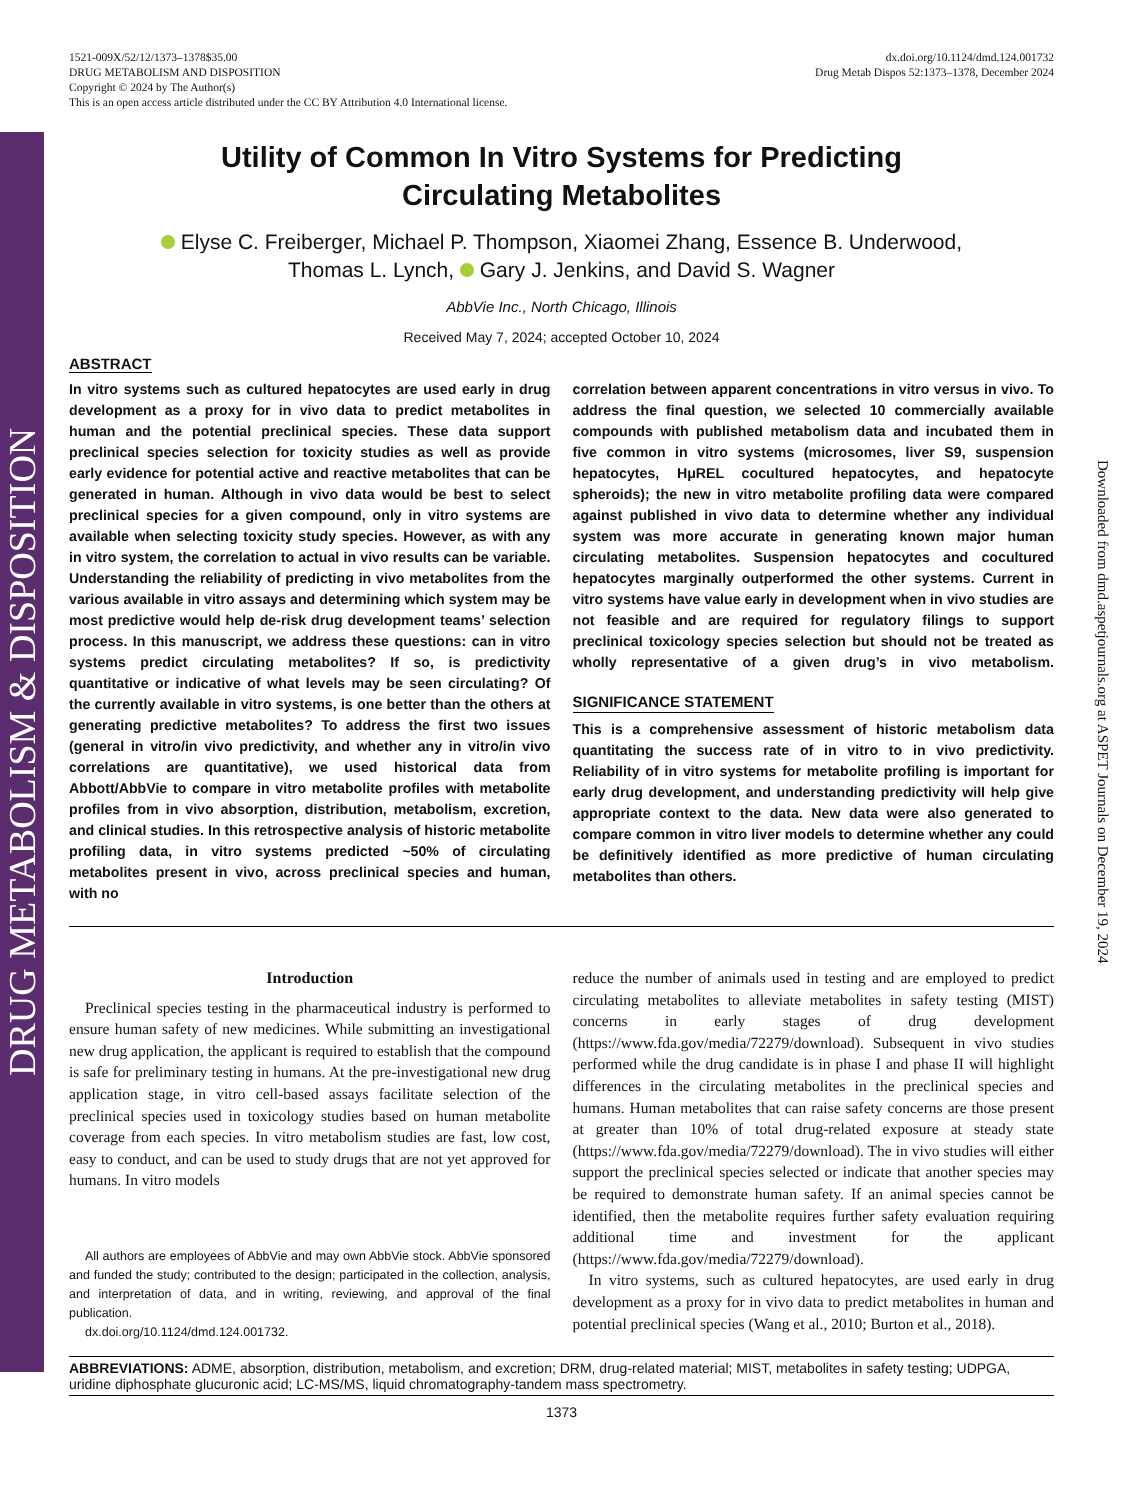DRUG METABOLISM & DISPOSITION
Downloaded from dmd.aspetjournals.org at ASPET Journals on December 19, 2024
1521-009X/52/12/1373–1378$35.00
DRUG METABOLISM AND DISPOSITION
Copyright © 2024 by The Author(s)
This is an open access article distributed under the CC BY Attribution 4.0 International license.
dx.doi.org/10.1124/dmd.124.001732
Drug Metab Dispos 52:1373–1378, December 2024
Utility of Common In Vitro Systems for Predicting
Circulating Metabolites
Elyse C. Freiberger, Michael P. Thompson, Xiaomei Zhang, Essence B. Underwood,
Thomas L. Lynch, Gary J. Jenkins, and David S. Wagner
AbbVie Inc., North Chicago, Illinois
Received May 7, 2024; accepted October 10, 2024
ABSTRACT
In vitro systems such as cultured hepatocytes are used early in drug development as a proxy for in vivo data to predict metabolites in human and the potential preclinical species. These data support preclinical species selection for toxicity studies as well as provide early evidence for potential active and reactive metabolites that can be generated in human. Although in vivo data would be best to select preclinical species for a given compound, only in vitro systems are available when selecting toxicity study species. However, as with any in vitro system, the correlation to actual in vivo results can be variable. Understanding the reliability of predicting in vivo metabolites from the various available in vitro assays and determining which system may be most predictive would help de-risk drug development teams’ selection process. In this manuscript, we address these questions: can in vitro systems predict circulating metabolites? If so, is predictivity quantitative or indicative of what levels may be seen circulating? Of the currently available in vitro systems, is one better than the others at generating predictive metabolites? To address the first two issues (general in vitro/in vivo predictivity, and whether any in vitro/in vivo correlations are quantitative), we used historical data from Abbott/AbbVie to compare in vitro metabolite profiles with metabolite profiles from in vivo absorption, distribution, metabolism, excretion, and clinical studies. In this retrospective analysis of historic metabolite profiling data, in vitro systems predicted ~50% of circulating metabolites present in vivo, across preclinical species and human, with no
correlation between apparent concentrations in vitro versus in vivo. To address the final question, we selected 10 commercially available compounds with published metabolism data and incubated them in five common in vitro systems (microsomes, liver S9, suspension hepatocytes, HμREL cocultured hepatocytes, and hepatocyte spheroids); the new in vitro metabolite profiling data were compared against published in vivo data to determine whether any individual system was more accurate in generating known major human circulating metabolites. Suspension hepatocytes and cocultured hepatocytes marginally outperformed the other systems. Current in vitro systems have value early in development when in vivo studies are not feasible and are required for regulatory filings to support preclinical toxicology species selection but should not be treated as wholly representative of a given drug’s in vivo metabolism.
SIGNIFICANCE STATEMENT
This is a comprehensive assessment of historic metabolism data quantitating the success rate of in vitro to in vivo predictivity. Reliability of in vitro systems for metabolite profiling is important for early drug development, and understanding predictivity will help give appropriate context to the data. New data were also generated to compare common in vitro liver models to determine whether any could be definitively identified as more predictive of human circulating metabolites than others.
Introduction
Preclinical species testing in the pharmaceutical industry is performed to ensure human safety of new medicines. While submitting an investigational new drug application, the applicant is required to establish that the compound is safe for preliminary testing in humans. At the pre-investigational new drug application stage, in vitro cell-based assays facilitate selection of the preclinical species used in toxicology studies based on human metabolite coverage from each species. In vitro metabolism studies are fast, low cost, easy to conduct, and can be used to study drugs that are not yet approved for humans. In vitro models
All authors are employees of AbbVie and may own AbbVie stock. AbbVie sponsored and funded the study; contributed to the design; participated in the collection, analysis, and interpretation of data, and in writing, reviewing, and approval of the final publication.
dx.doi.org/10.1124/dmd.124.001732.
reduce the number of animals used in testing and are employed to predict circulating metabolites to alleviate metabolites in safety testing (MIST) concerns in early stages of drug development (https://www.fda.gov/media/72279/download). Subsequent in vivo studies performed while the drug candidate is in phase I and phase II will highlight differences in the circulating metabolites in the preclinical species and humans. Human metabolites that can raise safety concerns are those present at greater than 10% of total drug-related exposure at steady state (https://www.fda.gov/media/72279/download). The in vivo studies will either support the preclinical species selected or indicate that another species may be required to demonstrate human safety. If an animal species cannot be identified, then the metabolite requires further safety evaluation requiring additional time and investment for the applicant (https://www.fda.gov/media/72279/download).
In vitro systems, such as cultured hepatocytes, are used early in drug development as a proxy for in vivo data to predict metabolites in human and potential preclinical species (Wang et al., 2010; Burton et al., 2018).
ABBREVIATIONS: ADME, absorption, distribution, metabolism, and excretion; DRM, drug-related material; MIST, metabolites in safety testing; UDPGA, uridine diphosphate glucuronic acid; LC-MS/MS, liquid chromatography-tandem mass spectrometry.
1373